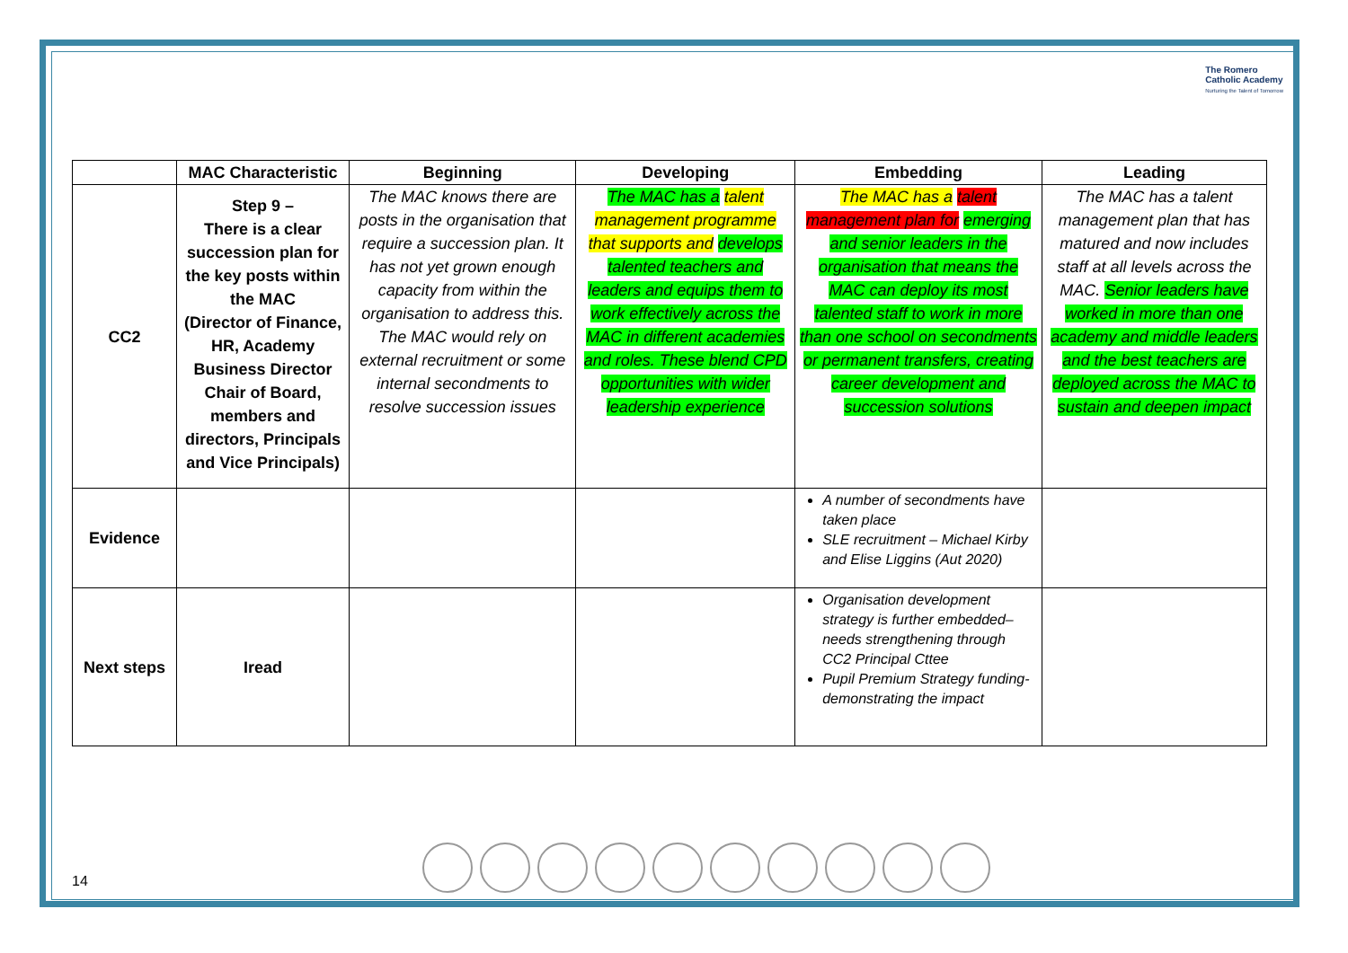The Romero
Catholic Academy
Nurturing the Talent of Tomorrow
| | MAC Characteristic | Beginning | Developing | Embedding | Leading |
| --- | --- | --- | --- | --- | --- |
| CC2 | Step 9 – There is a clear succession plan for the key posts within the MAC (Director of Finance, HR, Academy Business Director Chair of Board, members and directors, Principals and Vice Principals) | The MAC knows there are posts in the organisation that require a succession plan. It has not yet grown enough capacity from within the organisation to address this. The MAC would rely on external recruitment or some internal secondments to resolve succession issues | The MAC has a talent management programme that supports and develops talented teachers and leaders and equips them to work effectively across the MAC in different academies and roles. These blend CPD opportunities with wider leadership experience | The MAC has a talent management plan for emerging and senior leaders in the organisation that means the MAC can deploy its most talented staff to work in more than one school on secondments or permanent transfers, creating career development and succession solutions | The MAC has a talent management plan that has matured and now includes staff at all levels across the MAC. Senior leaders have worked in more than one academy and middle leaders and the best teachers are deployed across the MAC to sustain and deepen impact |
| Evidence | | | | A number of secondments have taken place SLE recruitment – Michael Kirby and Elise Liggins (Aut 2020) | |
| Next steps | Iread | | | Organisation development strategy is further embedded– needs strengthening through CC2 Principal Cttee Pupil Premium Strategy funding- demonstrating the impact | |
14